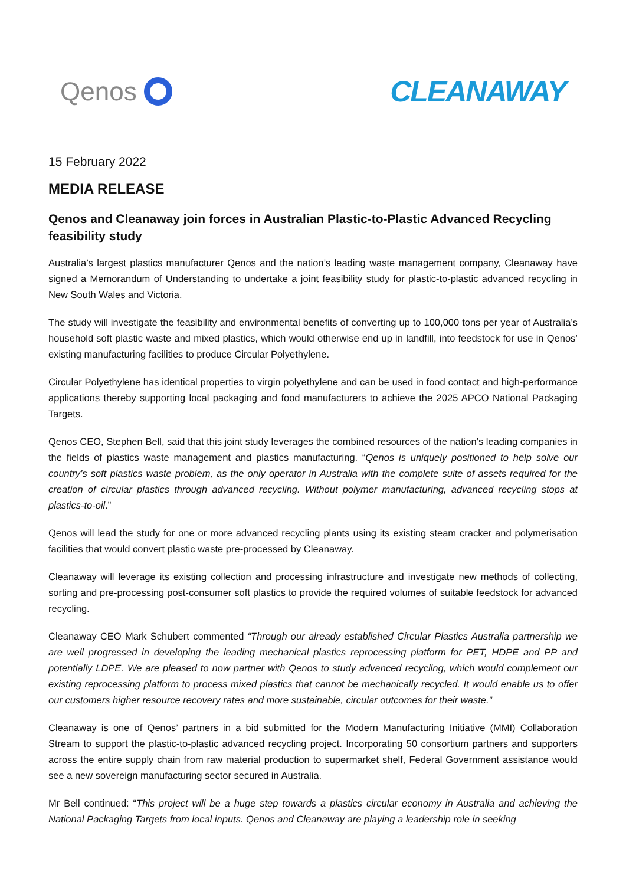Qenos CLEANAWAY
15 February 2022
MEDIA RELEASE
Qenos and Cleanaway join forces in Australian Plastic-to-Plastic Advanced Recycling feasibility study
Australia’s largest plastics manufacturer Qenos and the nation’s leading waste management company, Cleanaway have signed a Memorandum of Understanding to undertake a joint feasibility study for plastic-to-plastic advanced recycling in New South Wales and Victoria.
The study will investigate the feasibility and environmental benefits of converting up to 100,000 tons per year of Australia’s household soft plastic waste and mixed plastics, which would otherwise end up in landfill, into feedstock for use in Qenos’ existing manufacturing facilities to produce Circular Polyethylene.
Circular Polyethylene has identical properties to virgin polyethylene and can be used in food contact and high-performance applications thereby supporting local packaging and food manufacturers to achieve the 2025 APCO National Packaging Targets.
Qenos CEO, Stephen Bell, said that this joint study leverages the combined resources of the nation’s leading companies in the fields of plastics waste management and plastics manufacturing. “Qenos is uniquely positioned to help solve our country’s soft plastics waste problem, as the only operator in Australia with the complete suite of assets required for the creation of circular plastics through advanced recycling. Without polymer manufacturing, advanced recycling stops at plastics-to-oil.”
Qenos will lead the study for one or more advanced recycling plants using its existing steam cracker and polymerisation facilities that would convert plastic waste pre-processed by Cleanaway.
Cleanaway will leverage its existing collection and processing infrastructure and investigate new methods of collecting, sorting and pre-processing post-consumer soft plastics to provide the required volumes of suitable feedstock for advanced recycling.
Cleanaway CEO Mark Schubert commented “Through our already established Circular Plastics Australia partnership we are well progressed in developing the leading mechanical plastics reprocessing platform for PET, HDPE and PP and potentially LDPE. We are pleased to now partner with Qenos to study advanced recycling, which would complement our existing reprocessing platform to process mixed plastics that cannot be mechanically recycled. It would enable us to offer our customers higher resource recovery rates and more sustainable, circular outcomes for their waste.”
Cleanaway is one of Qenos’ partners in a bid submitted for the Modern Manufacturing Initiative (MMI) Collaboration Stream to support the plastic-to-plastic advanced recycling project. Incorporating 50 consortium partners and supporters across the entire supply chain from raw material production to supermarket shelf, Federal Government assistance would see a new sovereign manufacturing sector secured in Australia.
Mr Bell continued: “This project will be a huge step towards a plastics circular economy in Australia and achieving the National Packaging Targets from local inputs. Qenos and Cleanaway are playing a leadership role in seeking